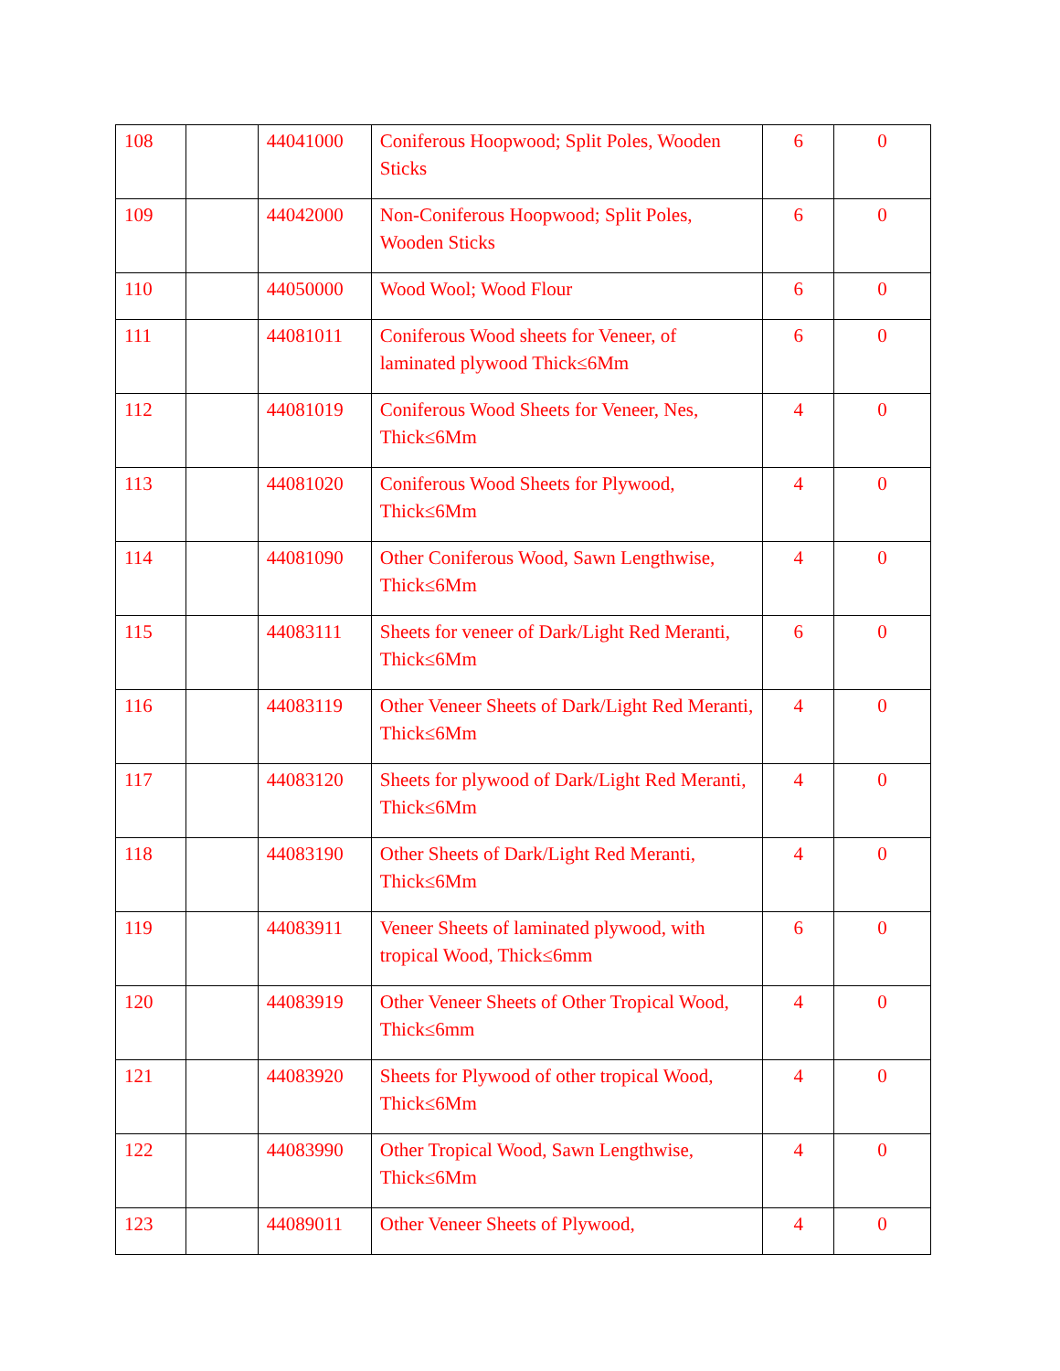| 108 | | 44041000 | Coniferous Hoopwood; Split Poles, Wooden Sticks | 6 | 0 |
| 109 | | 44042000 | Non-Coniferous Hoopwood; Split Poles, Wooden Sticks | 6 | 0 |
| 110 | | 44050000 | Wood Wool; Wood Flour | 6 | 0 |
| 111 | | 44081011 | Coniferous Wood sheets for Veneer, of laminated plywood Thick≤6Mm | 6 | 0 |
| 112 | | 44081019 | Coniferous Wood Sheets for Veneer, Nes, Thick≤6Mm | 4 | 0 |
| 113 | | 44081020 | Coniferous Wood Sheets for Plywood, Thick≤6Mm | 4 | 0 |
| 114 | | 44081090 | Other Coniferous Wood, Sawn Lengthwise, Thick≤6Mm | 4 | 0 |
| 115 | | 44083111 | Sheets for veneer of Dark/Light Red Meranti, Thick≤6Mm | 6 | 0 |
| 116 | | 44083119 | Other Veneer Sheets of Dark/Light Red Meranti, Thick≤6Mm | 4 | 0 |
| 117 | | 44083120 | Sheets for plywood of Dark/Light Red Meranti, Thick≤6Mm | 4 | 0 |
| 118 | | 44083190 | Other Sheets of Dark/Light Red Meranti, Thick≤6Mm | 4 | 0 |
| 119 | | 44083911 | Veneer Sheets of laminated plywood, with tropical Wood, Thick≤6mm | 6 | 0 |
| 120 | | 44083919 | Other Veneer Sheets of Other Tropical Wood, Thick≤6mm | 4 | 0 |
| 121 | | 44083920 | Sheets for Plywood of other tropical Wood, Thick≤6Mm | 4 | 0 |
| 122 | | 44083990 | Other Tropical Wood, Sawn Lengthwise, Thick≤6Mm | 4 | 0 |
| 123 | | 44089011 | Other Veneer Sheets of Plywood, | 4 | 0 |